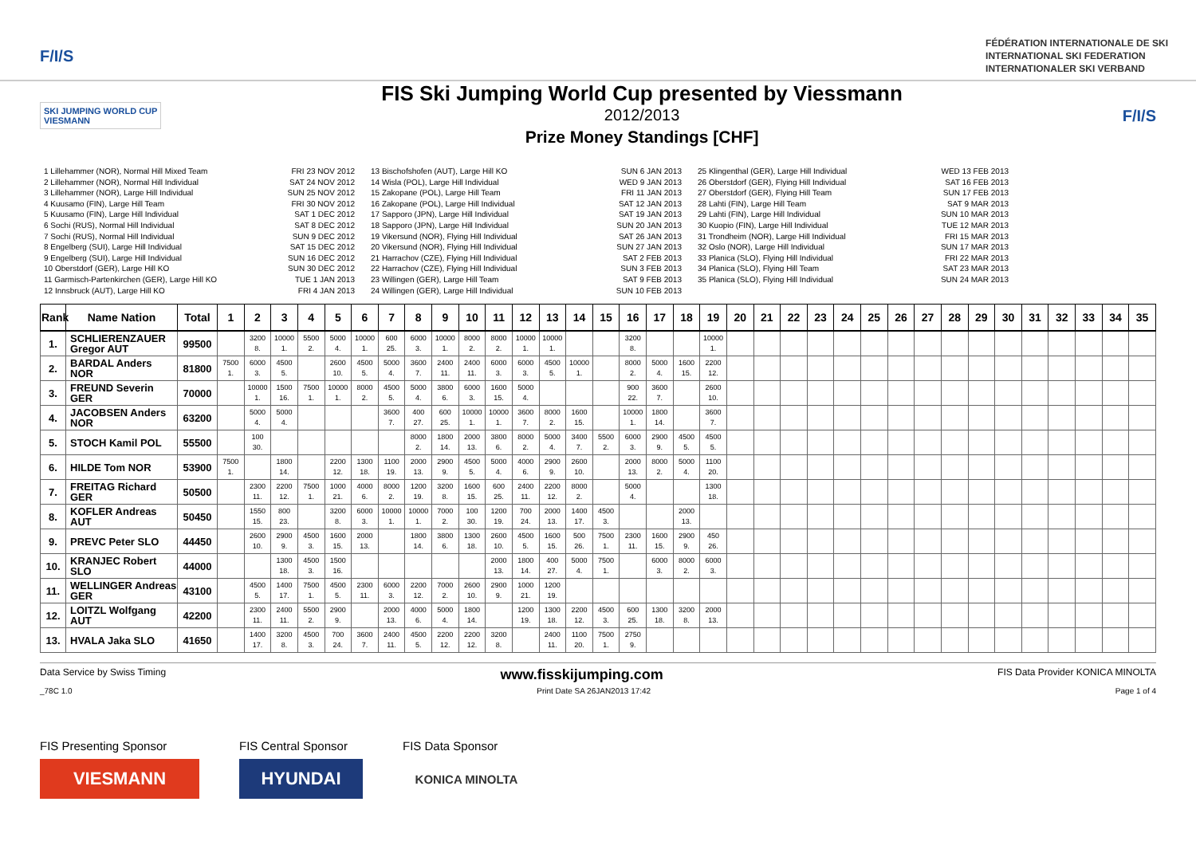F/I/S
FÉDÉRATION INTERNATIONALE DE SKI
INTERNATIONAL SKI FEDERATION
INTERNATIONALER SKI VERBAND
SKI JUMPING WORLD CUP
VIESMANN
FIS Ski Jumping World Cup presented by Viessmann
2012/2013
Prize Money Standings [CHF]
F/I/S
1 Lillehammer (NOR), Normal Hill Mixed Team
2 Lillehammer (NOR), Normal Hill Individual
3 Lillehammer (NOR), Large Hill Individual
4 Kuusamo (FIN), Large Hill Team
5 Kuusamo (FIN), Large Hill Individual
6 Sochi (RUS), Normal Hill Individual
7 Sochi (RUS), Normal Hill Individual
8 Engelberg (SUI), Large Hill Individual
9 Engelberg (SUI), Large Hill Individual
10 Oberstdorf (GER), Large Hill KO
11 Garmisch-Partenkirchen (GER), Large Hill KO
12 Innsbruck (AUT), Large Hill KO
FRI 23 NOV 2012
SAT 24 NOV 2012
SUN 25 NOV 2012
FRI 30 NOV 2012
SAT 1 DEC 2012
SAT 8 DEC 2012
SUN 9 DEC 2012
SAT 15 DEC 2012
SUN 16 DEC 2012
SUN 30 DEC 2012
TUE 1 JAN 2013
FRI 4 JAN 2013
13 Bischofshofen (AUT), Large Hill KO
14 Wisla (POL), Large Hill Individual
15 Zakopane (POL), Large Hill Team
16 Zakopane (POL), Large Hill Individual
17 Sapporo (JPN), Large Hill Individual
18 Sapporo (JPN), Large Hill Individual
19 Vikersund (NOR), Flying Hill Individual
20 Vikersund (NOR), Flying Hill Individual
21 Harrachov (CZE), Flying Hill Individual
22 Harrachov (CZE), Flying Hill Individual
23 Willingen (GER), Large Hill Team
24 Willingen (GER), Large Hill Individual
SUN 6 JAN 2013
WED 9 JAN 2013
FRI 11 JAN 2013
SAT 12 JAN 2013
SAT 19 JAN 2013
SUN 20 JAN 2013
SAT 26 JAN 2013
SUN 27 JAN 2013
SAT 2 FEB 2013
SUN 3 FEB 2013
SAT 9 FEB 2013
SUN 10 FEB 2013
25 Klingenthal (GER), Large Hill Individual
26 Oberstdorf (GER), Flying Hill Individual
27 Oberstdorf (GER), Flying Hill Team
28 Lahti (FIN), Large Hill Team
29 Lahti (FIN), Large Hill Individual
30 Kuopio (FIN), Large Hill Individual
31 Trondheim (NOR), Large Hill Individual
32 Oslo (NOR), Large Hill Individual
33 Planica (SLO), Flying Hill Individual
34 Planica (SLO), Flying Hill Team
35 Planica (SLO), Flying Hill Individual
WED 13 FEB 2013
SAT 16 FEB 2013
SUN 17 FEB 2013
SAT 9 MAR 2013
SUN 10 MAR 2013
TUE 12 MAR 2013
FRI 15 MAR 2013
SUN 17 MAR 2013
FRI 22 MAR 2013
SAT 23 MAR 2013
SUN 24 MAR 2013
| Rank | Name Nation | Total | 1 | 2 | 3 | 4 | 5 | 6 | 7 | 8 | 9 | 10 | 11 | 12 | 13 | 14 | 15 | 16 | 17 | 18 | 19 | 20 | 21 | 22 | 23 | 24 | 25 | 26 | 27 | 28 | 29 | 30 | 31 | 32 | 33 | 34 | 35 |
| --- | --- | --- | --- | --- | --- | --- | --- | --- | --- | --- | --- | --- | --- | --- | --- | --- | --- | --- | --- | --- | --- | --- | --- | --- | --- | --- | --- | --- | --- | --- | --- | --- | --- | --- | --- | --- | --- |
| 1. | SCHLIERENZAUER Gregor AUT | 99500 | | 3200 8. | 10000 1. | 5500 2. | 5000 4. | 10000 1. | 600 25. | 6000 3. | 10000 1. | 8000 2. | 8000 2. | 10000 1. | 10000 1. | | | 3200 8. | | | 10000 1. | | | | | | | | | | | | | | | | |
| 2. | BARDAL Anders NOR | 81800 | 7500 1. | 6000 3. | 4500 5. | | 2600 10. | 4500 5. | 5000 4. | 3600 7. | 2400 11. | 2400 11. | 6000 3. | 6000 3. | 4500 5. | 10000 1. | | 8000 2. | 5000 4. | 1600 15. | 2200 12. | | | | | | | | | | | | | | | | |
| 3. | FREUND Severin GER | 70000 | | 10000 1. | 1500 16. | 7500 1. | 10000 1. | 8000 2. | 4500 5. | 5000 4. | 3800 6. | 6000 3. | 1600 15. | 5000 4. | | | | 900 22. | 3600 7. | | 2600 10. | | | | | | | | | | | | | | | | |
| 4. | JACOBSEN Anders NOR | 63200 | | 5000 4. | 5000 4. | | | | 3600 7. | 400 27. | 600 25. | 10000 1. | 10000 1. | 3600 7. | 8000 2. | 1600 15. | | 10000 1. | 1800 14. | | 3600 7. | | | | | | | | | | | | | | | | |
| 5. | STOCH Kamil POL | 55500 | | 100 30. | | | | | | 8000 2. | 1800 14. | 2000 13. | 3800 6. | 8000 2. | 5000 4. | 3400 7. | 5500 2. | 6000 3. | 2900 9. | 4500 5. | 4500 5. | | | | | | | | | | | | | | | | |
| 6. | HILDE Tom NOR | 53900 | 7500 1. | | 1800 14. | | 2200 12. | 1300 18. | 1100 19. | 2000 13. | 2900 9. | 4500 5. | 5000 4. | 4000 6. | 2900 9. | 2600 10. | | 2000 13. | 8000 2. | 5000 4. | 1100 20. | | | | | | | | | | | | | | | | |
| 7. | FREITAG Richard GER | 50500 | | 2300 11. | 2200 12. | 7500 1. | 1000 21. | 4000 6. | 8000 2. | 1200 19. | 3200 8. | 1600 15. | 600 25. | 2400 11. | 2200 12. | 8000 2. | | 5000 4. | | | 1300 18. | | | | | | | | | | | | | | | | |
| 8. | KOFLER Andreas AUT | 50450 | | 1550 15. | 800 23. | | 3200 8. | 6000 3. | 10000 1. | 10000 1. | 7000 2. | 100 30. | 1200 19. | 700 24. | 2000 13. | 1400 17. | 4500 3. | | | 2000 13. | | | | | | | | | | | | | | | | | |
| 9. | PREVC Peter SLO | 44450 | | 2600 10. | 2900 9. | 4500 3. | 1600 15. | 2000 13. | | 1800 14. | 3800 6. | 1300 18. | 2600 10. | 4500 5. | 1600 15. | 500 26. | 7500 1. | 2300 11. | 1600 15. | 2900 9. | 450 26. | | | | | | | | | | | | | | | | |
| 10. | KRANJEC Robert SLO | 44000 | | | 1300 18. | 4500 3. | 1500 16. | | | | | | 2000 13. | 1800 14. | 400 27. | 5000 4. | 7500 1. | | 6000 3. | 8000 2. | 6000 3. | | | | | | | | | | | | | | | | |
| 11. | WELLINGER Andreas GER | 43100 | | 4500 5. | 1400 17. | 7500 1. | 4500 5. | 2300 11. | 6000 3. | 2200 12. | 7000 2. | 2600 10. | 2900 9. | 1000 21. | 1200 19. | | | | | | | | | | | | | | | | | | | | | | |
| 12. | LOITZL Wolfgang AUT | 42200 | | 2300 11. | 2400 11. | 5500 2. | 2900 9. | | 2000 13. | 4000 6. | 5000 4. | 1800 14. | | 1200 19. | 1300 18. | 2200 12. | 4500 3. | 600 25. | 1300 18. | 3200 8. | 2000 13. | | | | | | | | | | | | | | | | |
| 13. | HVALA Jaka SLO | 41650 | | 1400 17. | 3200 8. | 4500 3. | 700 24. | 3600 7. | 2400 11. | 4500 5. | 2200 12. | 2200 12. | 3200 8. | | 2400 11. | 1100 20. | 7500 1. | 2750 9. | | | | | | | | | | | | | | | | | | | |
Data Service by Swiss Timing www.fisskijumping.com FIS Data Provider KONICA MINOLTA
_78C 1.0 Print Date SA 26JAN2013 17:42 Page 1 of 4
FIS Presenting Sponsor
VIESMANN
FIS Central Sponsor
HYUNDAI
FIS Data Sponsor
KONICA MINOLTA